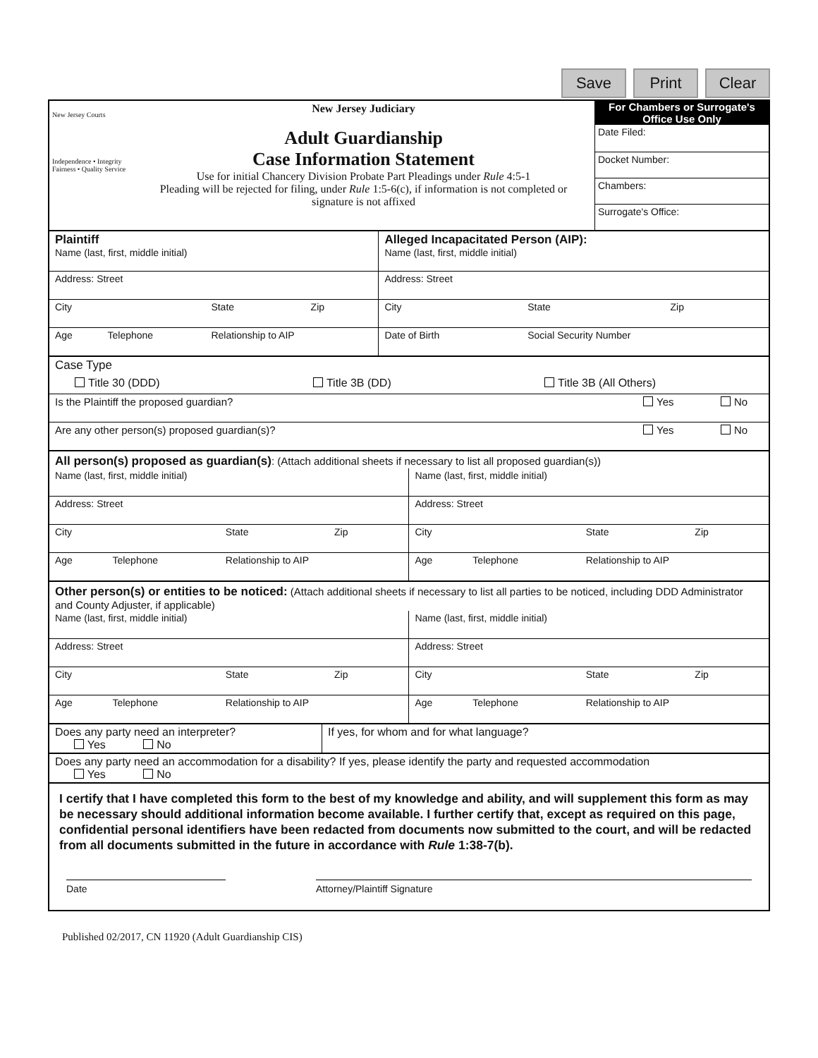Save Print Clear
| New Jersey Courts Independence • Integrity Fairness • Quality Service | New Jersey Judiciary Adult Guardianship Case Information Statement Use for initial Chancery Division Probate Part Pleadings under Rule 4:5-1 Pleading will be rejected for filing, under Rule 1:5-6(c), if information is not completed or signature is not affixed | For Chambers or Surrogate's Office Use Only Date Filed: Docket Number: Chambers: Surrogate's Office: |
| Plaintiff Name (last, first, middle initial) | | | | Alleged Incapacitated Person (AIP): Name (last, first, middle initial) | | |
| Address: Street | | | | Address: Street | | |
| City | | State | Zip | City | State | Zip |
| Age | Telephone | Relationship to AIP | | Date of Birth | Social Security Number | |
Case Type
Title 30 (DDD) Title 3B (DD) Title 3B (All Others)
Is the Plaintiff the proposed guardian? Yes No
Are any other person(s) proposed guardian(s)? Yes No
All person(s) proposed as guardian(s): (Attach additional sheets if necessary to list all proposed guardian(s))
| Name (last, first, middle initial) | | | | Name (last, first, middle initial) | | | |
| Address: Street | | | | Address: Street | | | |
| City | | State | Zip | City | | State | Zip |
| Age | Telephone | Relationship to AIP | | Age | Telephone | Relationship to AIP | |
Other person(s) or entities to be noticed: (Attach additional sheets if necessary to list all parties to be noticed, including DDD Administrator and County Adjuster, if applicable)
| Name (last, first, middle initial) | | | | Name (last, first, middle initial) | | | |
| Address: Street | | | | Address: Street | | | |
| City | | State | Zip | City | | State | Zip |
| Age | Telephone | Relationship to AIP | | Age | Telephone | Relationship to AIP | |
Does any party need an interpreter?
Yes No
If yes, for whom and for what language?
Does any party need an accommodation for a disability? If yes, please identify the party and requested accommodation
Yes No
I certify that I have completed this form to the best of my knowledge and ability, and will supplement this form as may be necessary should additional information become available. I further certify that, except as required on this page, confidential personal identifiers have been redacted from documents now submitted to the court, and will be redacted from all documents submitted in the future in accordance with Rule 1:38-7(b).
Date Attorney/Plaintiff Signature
Published 02/2017, CN 11920 (Adult Guardianship CIS)